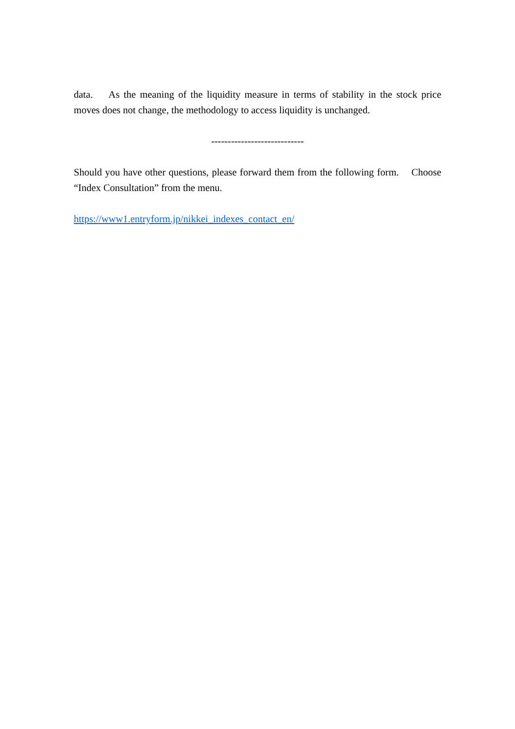data. As the meaning of the liquidity measure in terms of stability in the stock price moves does not change, the methodology to access liquidity is unchanged.
----------------------------
Should you have other questions, please forward them from the following form. Choose “Index Consultation” from the menu.
https://www1.entryform.jp/nikkei_indexes_contact_en/